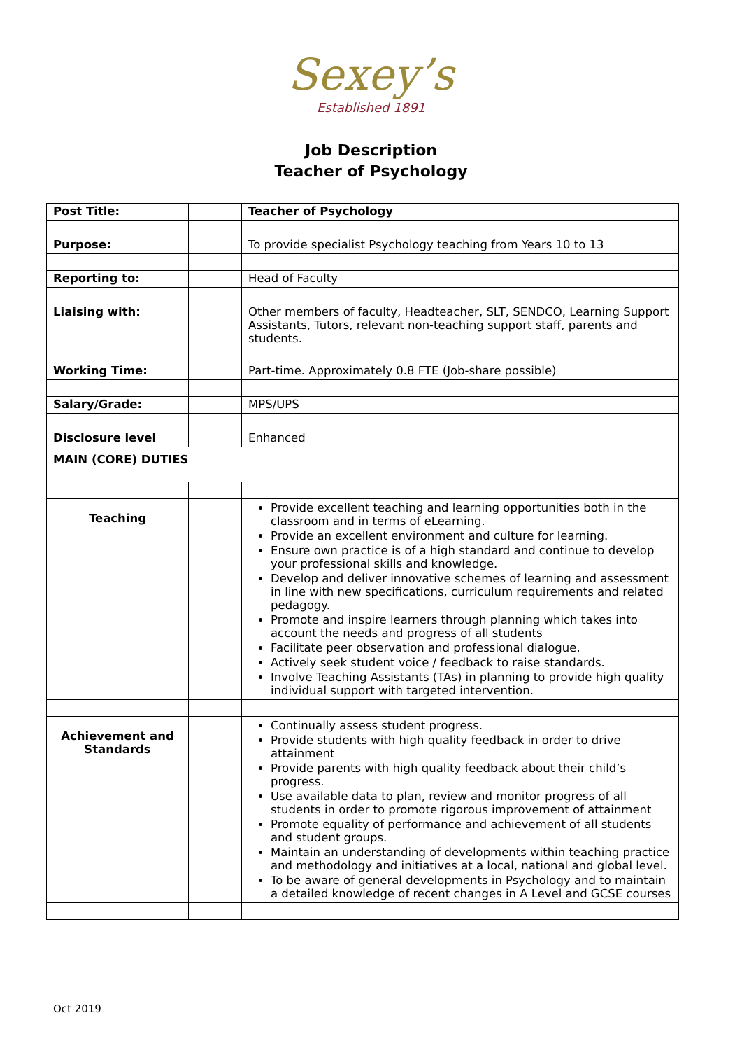Sexey’s
Established 1891
Job Description
Teacher of Psychology
| Post Title: | | Teacher of Psychology |
| Purpose: | | To provide specialist Psychology teaching from Years 10 to 13 |
| Reporting to: | | Head of Faculty |
| Liaising with: | | Other members of faculty, Headteacher, SLT, SENDCO, Learning Support Assistants, Tutors, relevant non-teaching support staff, parents and students. |
| Working Time: | | Part-time. Approximately 0.8 FTE (Job-share possible) |
| Salary/Grade: | | MPS/UPS |
| Disclosure level | | Enhanced |
| MAIN (CORE) DUTIES | | |
| Teaching | | Provide excellent teaching and learning opportunities both in the classroom and in terms of eLearning. Provide an excellent environment and culture for learning. Ensure own practice is of a high standard and continue to develop your professional skills and knowledge. Develop and deliver innovative schemes of learning and assessment in line with new specifications, curriculum requirements and related pedagogy. Promote and inspire learners through planning which takes into account the needs and progress of all students Facilitate peer observation and professional dialogue. Actively seek student voice / feedback to raise standards. Involve Teaching Assistants (TAs) in planning to provide high quality individual support with targeted intervention. |
| Achievement and Standards | | Continually assess student progress. Provide students with high quality feedback in order to drive attainment Provide parents with high quality feedback about their child’s progress. Use available data to plan, review and monitor progress of all students in order to promote rigorous improvement of attainment Promote equality of performance and achievement of all students and student groups. Maintain an understanding of developments within teaching practice and methodology and initiatives at a local, national and global level. To be aware of general developments in Psychology and to maintain a detailed knowledge of recent changes in A Level and GCSE courses |
Oct 2019